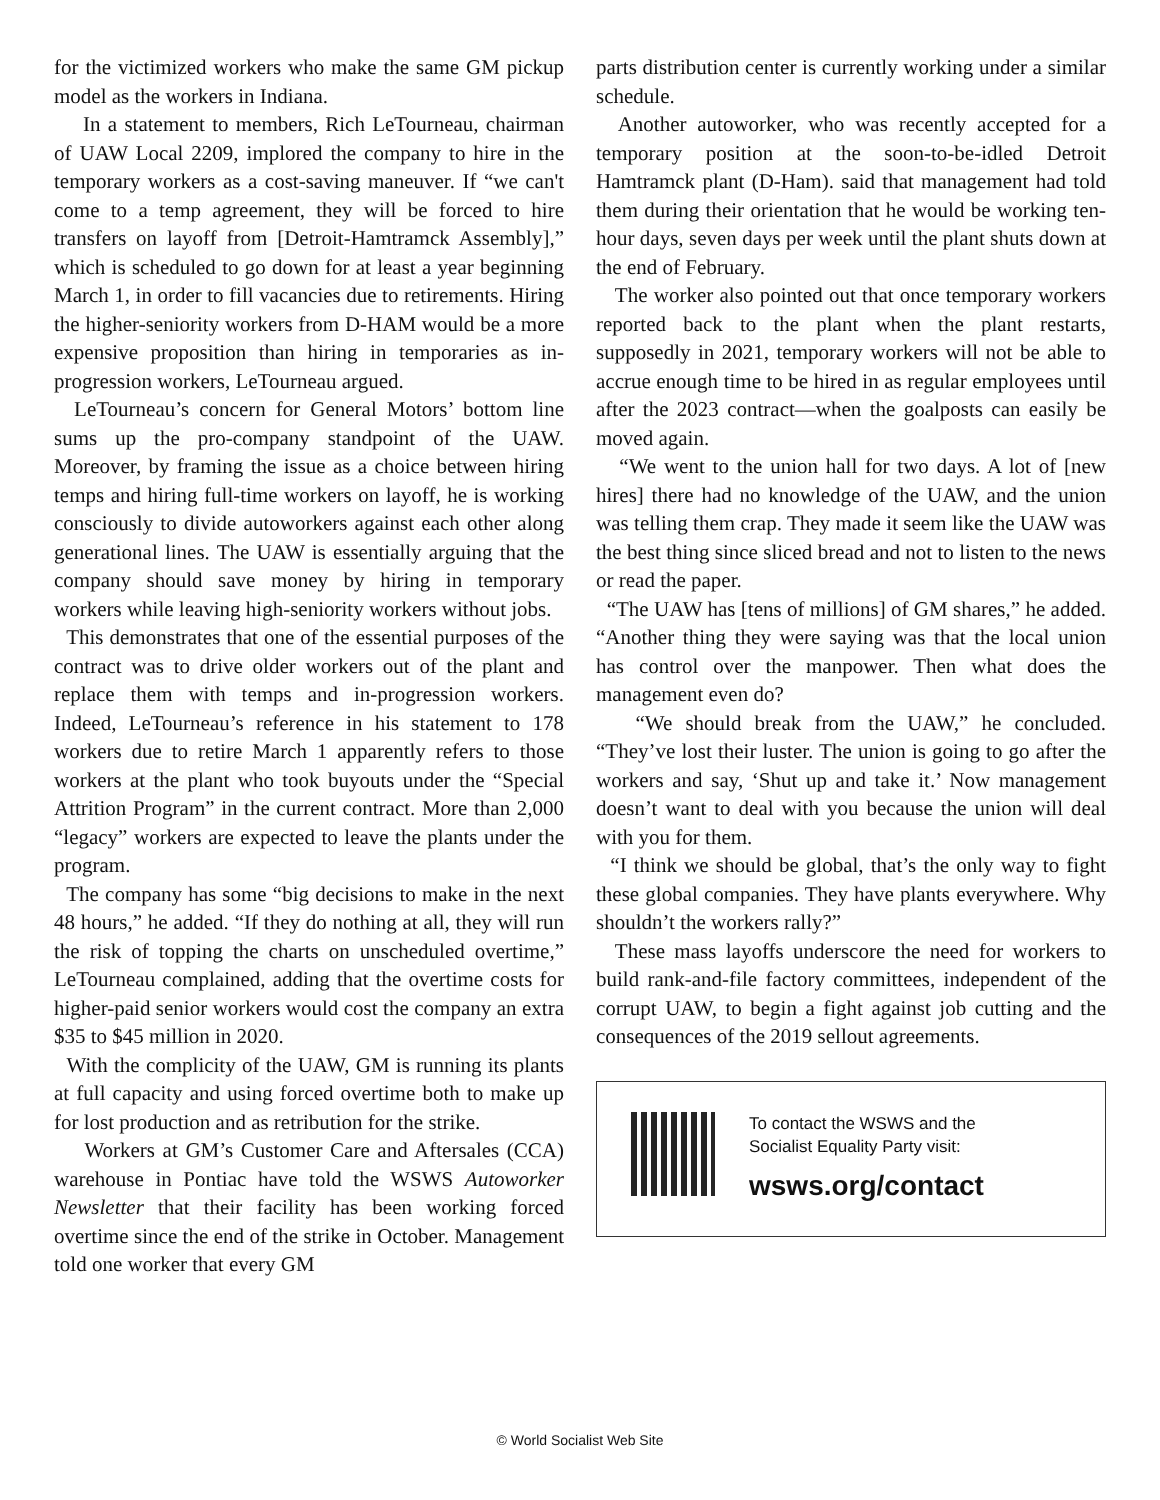for the victimized workers who make the same GM pickup model as the workers in Indiana.
In a statement to members, Rich LeTourneau, chairman of UAW Local 2209, implored the company to hire in the temporary workers as a cost-saving maneuver. If “we can't come to a temp agreement, they will be forced to hire transfers on layoff from [Detroit-Hamtramck Assembly],” which is scheduled to go down for at least a year beginning March 1, in order to fill vacancies due to retirements. Hiring the higher-seniority workers from D-HAM would be a more expensive proposition than hiring in temporaries as in-progression workers, LeTourneau argued.
LeTourneau’s concern for General Motors’ bottom line sums up the pro-company standpoint of the UAW. Moreover, by framing the issue as a choice between hiring temps and hiring full-time workers on layoff, he is working consciously to divide autoworkers against each other along generational lines. The UAW is essentially arguing that the company should save money by hiring in temporary workers while leaving high-seniority workers without jobs.
This demonstrates that one of the essential purposes of the contract was to drive older workers out of the plant and replace them with temps and in-progression workers. Indeed, LeTourneau’s reference in his statement to 178 workers due to retire March 1 apparently refers to those workers at the plant who took buyouts under the “Special Attrition Program” in the current contract. More than 2,000 “legacy” workers are expected to leave the plants under the program.
The company has some “big decisions to make in the next 48 hours,” he added. “If they do nothing at all, they will run the risk of topping the charts on unscheduled overtime,” LeTourneau complained, adding that the overtime costs for higher-paid senior workers would cost the company an extra $35 to $45 million in 2020.
With the complicity of the UAW, GM is running its plants at full capacity and using forced overtime both to make up for lost production and as retribution for the strike.
Workers at GM’s Customer Care and Aftersales (CCA) warehouse in Pontiac have told the WSWS Autoworker Newsletter that their facility has been working forced overtime since the end of the strike in October. Management told one worker that every GM
parts distribution center is currently working under a similar schedule.
Another autoworker, who was recently accepted for a temporary position at the soon-to-be-idled Detroit Hamtramck plant (D-Ham). said that management had told them during their orientation that he would be working ten-hour days, seven days per week until the plant shuts down at the end of February.
The worker also pointed out that once temporary workers reported back to the plant when the plant restarts, supposedly in 2021, temporary workers will not be able to accrue enough time to be hired in as regular employees until after the 2023 contract—when the goalposts can easily be moved again.
“We went to the union hall for two days. A lot of [new hires] there had no knowledge of the UAW, and the union was telling them crap. They made it seem like the UAW was the best thing since sliced bread and not to listen to the news or read the paper.
“The UAW has [tens of millions] of GM shares,” he added. “Another thing they were saying was that the local union has control over the manpower. Then what does the management even do?
“We should break from the UAW,” he concluded. “They’ve lost their luster. The union is going to go after the workers and say, ‘Shut up and take it.’ Now management doesn’t want to deal with you because the union will deal with you for them.
“I think we should be global, that’s the only way to fight these global companies. They have plants everywhere. Why shouldn’t the workers rally?”
These mass layoffs underscore the need for workers to build rank-and-file factory committees, independent of the corrupt UAW, to begin a fight against job cutting and the consequences of the 2019 sellout agreements.
To contact the WSWS and the
Socialist Equality Party visit:
wsws.org/contact
© World Socialist Web Site